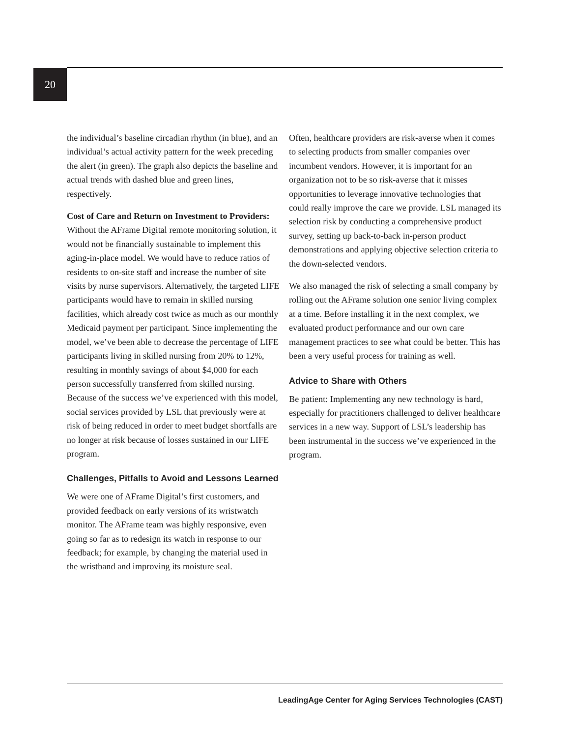20
the individual’s baseline circadian rhythm (in blue), and an individual’s actual activity pattern for the week preceding the alert (in green). The graph also depicts the baseline and actual trends with dashed blue and green lines, respectively.
Cost of Care and Return on Investment to Providers: Without the AFrame Digital remote monitoring solution, it would not be financially sustainable to implement this aging-in-place model. We would have to reduce ratios of residents to on-site staff and increase the number of site visits by nurse supervisors. Alternatively, the targeted LIFE participants would have to remain in skilled nursing facilities, which already cost twice as much as our monthly Medicaid payment per participant. Since implementing the model, we’ve been able to decrease the percentage of LIFE participants living in skilled nursing from 20% to 12%, resulting in monthly savings of about $4,000 for each person successfully transferred from skilled nursing. Because of the success we’ve experienced with this model, social services provided by LSL that previously were at risk of being reduced in order to meet budget shortfalls are no longer at risk because of losses sustained in our LIFE program.
Challenges, Pitfalls to Avoid and Lessons Learned
We were one of AFrame Digital’s first customers, and provided feedback on early versions of its wristwatch monitor. The AFrame team was highly responsive, even going so far as to redesign its watch in response to our feedback; for example, by changing the material used in the wristband and improving its moisture seal.
Often, healthcare providers are risk-averse when it comes to selecting products from smaller companies over incumbent vendors. However, it is important for an organization not to be so risk-averse that it misses opportunities to leverage innovative technologies that could really improve the care we provide. LSL managed its selection risk by conducting a comprehensive product survey, setting up back-to-back in-person product demonstrations and applying objective selection criteria to the down-selected vendors.
We also managed the risk of selecting a small company by rolling out the AFrame solution one senior living complex at a time. Before installing it in the next complex, we evaluated product performance and our own care management practices to see what could be better. This has been a very useful process for training as well.
Advice to Share with Others
Be patient: Implementing any new technology is hard, especially for practitioners challenged to deliver healthcare services in a new way. Support of LSL’s leadership has been instrumental in the success we’ve experienced in the program.
LeadingAge Center for Aging Services Technologies (CAST)